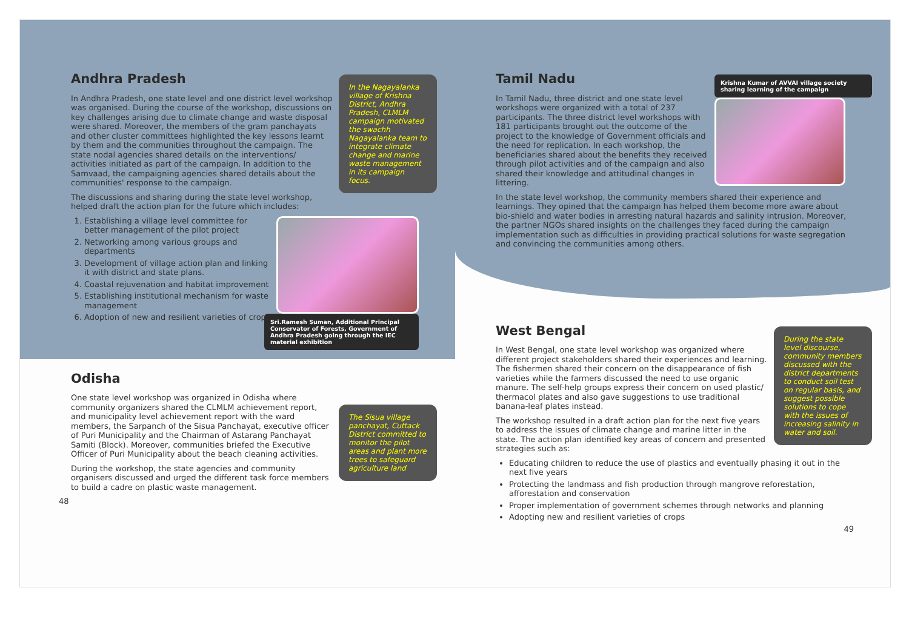In the Nagayalanka village of Krishna District, Andhra Pradesh, CLMLM campaign motivated the swachh Nagayalanka team to integrate climate change and marine waste management in its campaign focus.
Andhra Pradesh
In Andhra Pradesh, one state level and one district level workshop was organised. During the course of the workshop, discussions on key challenges arising due to climate change and waste disposal were shared. Moreover, the members of the gram panchayats and other cluster committees highlighted the key lessons learnt by them and the communities throughout the campaign. The state nodal agencies shared details on the interventions/ activities initiated as part of the campaign. In addition to the Samvaad, the campaigning agencies shared details about the communities' response to the campaign.
The discussions and sharing during the state level workshop, helped draft the action plan for the future which includes:
Sri.Ramesh Suman, Additional Principal Conservator of Forests, Government of Andhra Pradesh going through the IEC material exhibition
1. Establishing a village level committee for better management of the pilot project
2. Networking among various groups and departments
3. Development of village action plan and linking it with district and state plans.
4. Coastal rejuvenation and habitat improvement
5. Establishing institutional mechanism for waste management
6. Adoption of new and resilient varieties of crop.
The Sisua village panchayat, Cuttack District committed to monitor the pilot areas and plant more trees to safeguard agriculture land
Odisha
One state level workshop was organized in Odisha where community organizers shared the CLMLM achievement report, and municipality level achievement report with the ward members, the Sarpanch of the Sisua Panchayat, executive officer of Puri Municipality and the Chairman of Astarang Panchayat Samiti (Block). Moreover, communities briefed the Executive Officer of Puri Municipality about the beach cleaning activities.
During the workshop, the state agencies and community organisers discussed and urged the different task force members to build a cadre on plastic waste management.
48
Krishna Kumar of AVVAI village society sharing learning of the campaign
Tamil Nadu
In Tamil Nadu, three district and one state level workshops were organized with a total of 237 participants. The three district level workshops with 181 participants brought out the outcome of the project to the knowledge of Government officials and the need for replication. In each workshop, the beneficiaries shared about the benefits they received through pilot activities and of the campaign and also shared their knowledge and attitudinal changes in littering.
In the state level workshop, the community members shared their experience and learnings. They opined that the campaign has helped them become more aware about bio-shield and water bodies in arresting natural hazards and salinity intrusion. Moreover, the partner NGOs shared insights on the challenges they faced during the campaign implementation such as difficulties in providing practical solutions for waste segregation and convincing the communities among others.
During the state level discourse, community members discussed with the district departments to conduct soil test on regular basis, and suggest possible solutions to cope with the issues of increasing salinity in water and soil.
West Bengal
In West Bengal, one state level workshop was organized where different project stakeholders shared their experiences and learning. The fishermen shared their concern on the disappearance of fish varieties while the farmers discussed the need to use organic manure. The self-help groups express their concern on used plastic/ thermacol plates and also gave suggestions to use traditional banana-leaf plates instead.
The workshop resulted in a draft action plan for the next five years to address the issues of climate change and marine litter in the state. The action plan identified key areas of concern and presented strategies such as:
Educating children to reduce the use of plastics and eventually phasing it out in the next five years
Protecting the landmass and fish production through mangrove reforestation, afforestation and conservation
Proper implementation of government schemes through networks and planning
Adopting new and resilient varieties of crops
49